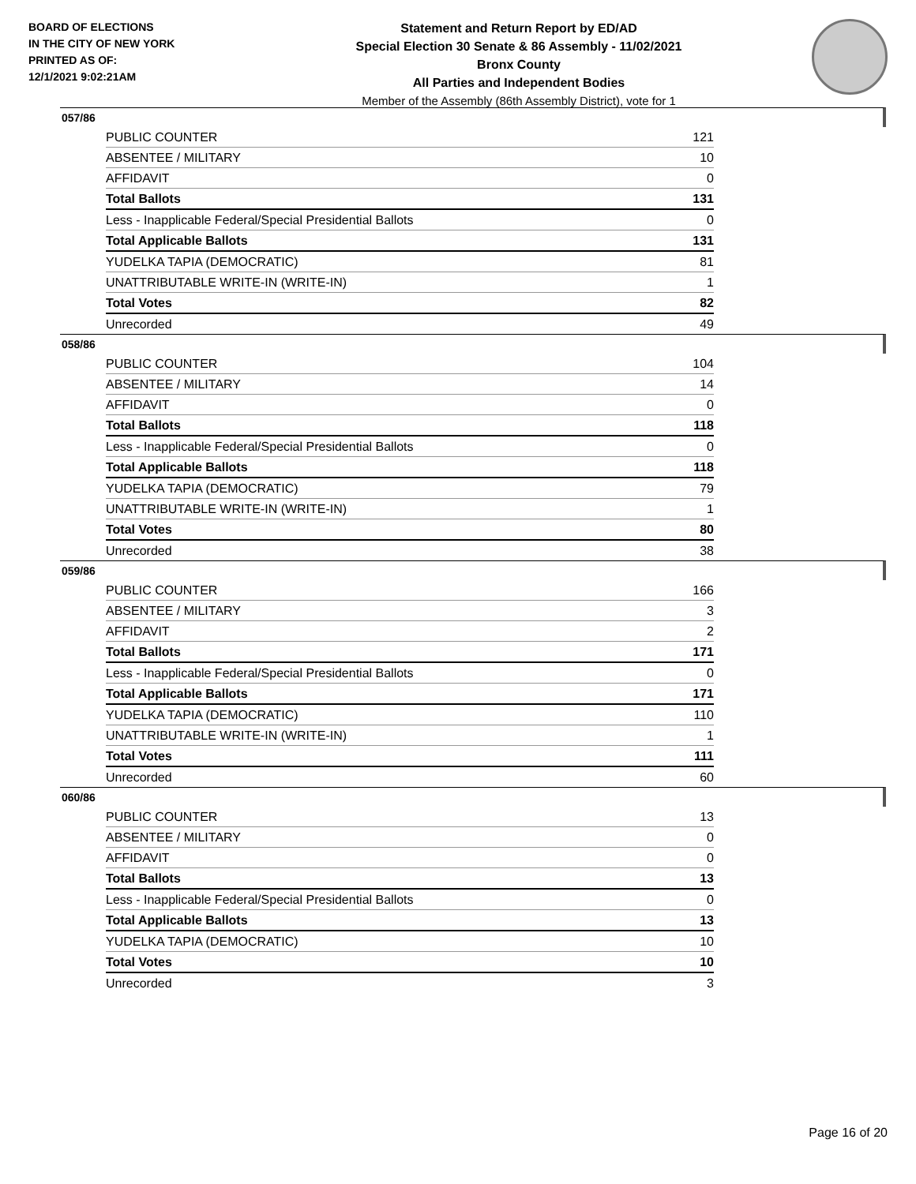BOARD OF ELECTIONS
IN THE CITY OF NEW YORK
PRINTED AS OF:
12/1/2021 9:02:21AM
Statement and Return Report by ED/AD
Special Election 30 Senate & 86 Assembly - 11/02/2021
Bronx County
All Parties and Independent Bodies
Member of the Assembly (86th Assembly District), vote for 1
057/86
| PUBLIC COUNTER | 121 |
| ABSENTEE / MILITARY | 10 |
| AFFIDAVIT | 0 |
| Total Ballots | 131 |
| Less - Inapplicable Federal/Special Presidential Ballots | 0 |
| Total Applicable Ballots | 131 |
| YUDELKA TAPIA (DEMOCRATIC) | 81 |
| UNATTRIBUTABLE WRITE-IN (WRITE-IN) | 1 |
| Total Votes | 82 |
| Unrecorded | 49 |
058/86
| PUBLIC COUNTER | 104 |
| ABSENTEE / MILITARY | 14 |
| AFFIDAVIT | 0 |
| Total Ballots | 118 |
| Less - Inapplicable Federal/Special Presidential Ballots | 0 |
| Total Applicable Ballots | 118 |
| YUDELKA TAPIA (DEMOCRATIC) | 79 |
| UNATTRIBUTABLE WRITE-IN (WRITE-IN) | 1 |
| Total Votes | 80 |
| Unrecorded | 38 |
059/86
| PUBLIC COUNTER | 166 |
| ABSENTEE / MILITARY | 3 |
| AFFIDAVIT | 2 |
| Total Ballots | 171 |
| Less - Inapplicable Federal/Special Presidential Ballots | 0 |
| Total Applicable Ballots | 171 |
| YUDELKA TAPIA (DEMOCRATIC) | 110 |
| UNATTRIBUTABLE WRITE-IN (WRITE-IN) | 1 |
| Total Votes | 111 |
| Unrecorded | 60 |
060/86
| PUBLIC COUNTER | 13 |
| ABSENTEE / MILITARY | 0 |
| AFFIDAVIT | 0 |
| Total Ballots | 13 |
| Less - Inapplicable Federal/Special Presidential Ballots | 0 |
| Total Applicable Ballots | 13 |
| YUDELKA TAPIA (DEMOCRATIC) | 10 |
| Total Votes | 10 |
| Unrecorded | 3 |
Page 16 of 20